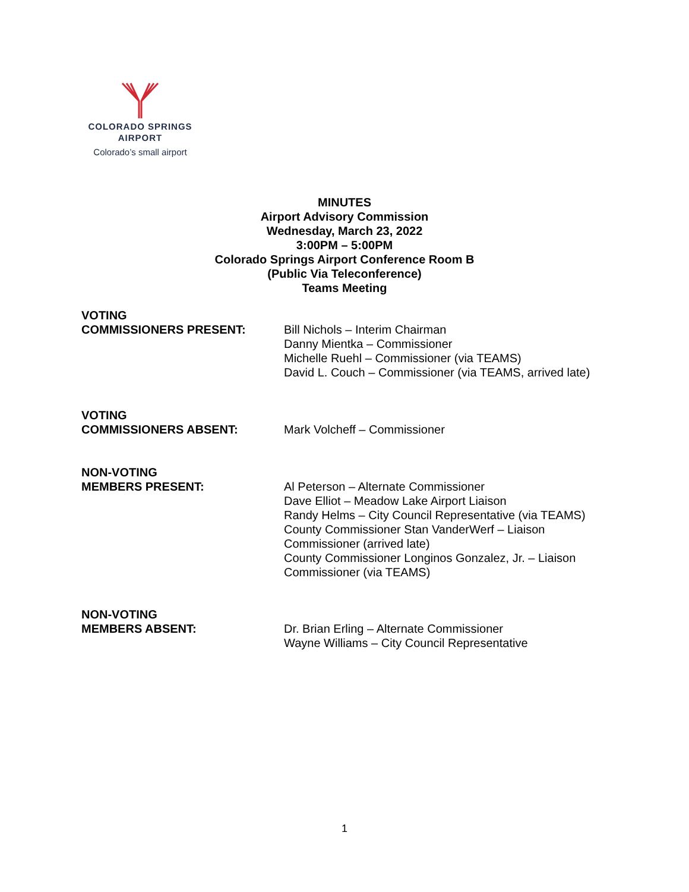COLORADO SPRINGS
AIRPORT
Colorado’s small airport
MINUTES
Airport Advisory Commission
Wednesday, March 23, 2022
3:00PM – 5:00PM
Colorado Springs Airport Conference Room B
(Public Via Teleconference)
Teams Meeting
VOTING
COMMISSIONERS PRESENT:
Bill Nichols – Interim Chairman
Danny Mientka – Commissioner
Michelle Ruehl – Commissioner (via TEAMS)
David L. Couch – Commissioner (via TEAMS, arrived late)
VOTING
COMMISSIONERS ABSENT:
Mark Volcheff – Commissioner
NON-VOTING
MEMBERS PRESENT:
Al Peterson – Alternate Commissioner
Dave Elliot – Meadow Lake Airport Liaison
Randy Helms – City Council Representative (via TEAMS)
County Commissioner Stan VanderWerf – Liaison
Commissioner (arrived late)
County Commissioner Longinos Gonzalez, Jr. – Liaison
Commissioner (via TEAMS)
NON-VOTING
MEMBERS ABSENT:
Dr. Brian Erling – Alternate Commissioner
Wayne Williams – City Council Representative
1